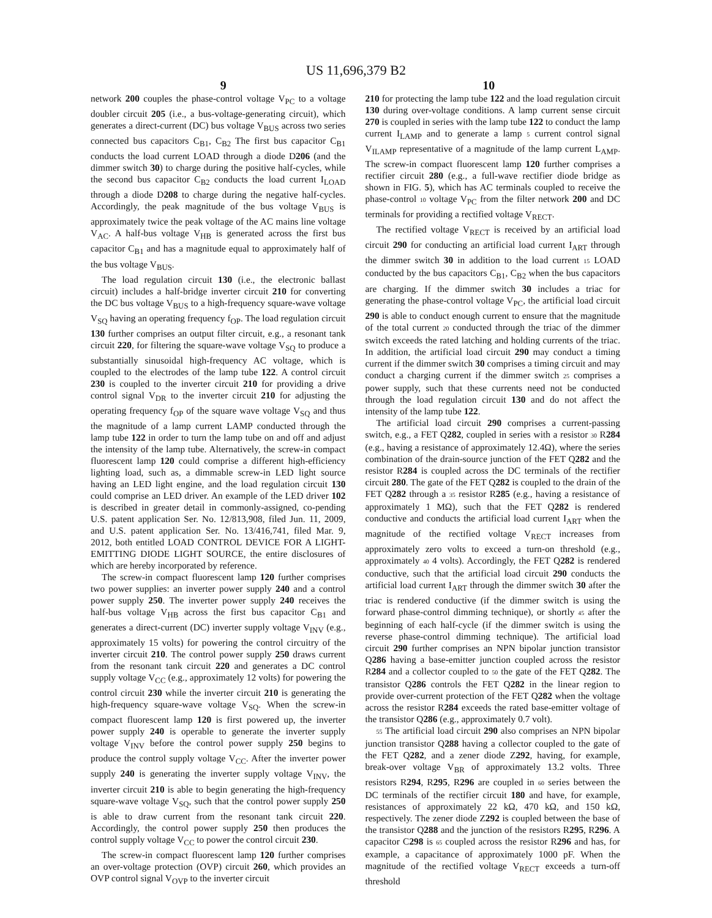US 11,696,379 B2
9 10
network 200 couples the phase-control voltage V<sub>PC</sub> to a voltage doubler circuit 205 (i.e., a bus-voltage-generating circuit), which generates a direct-current (DC) bus voltage V<sub>BUS</sub> across two series connected bus capacitors C<sub>B1</sub>, C<sub>B2</sub> The first bus capacitor C<sub>B1</sub> conducts the load current LOAD through a diode D206 (and the dimmer switch 30) to charge during the positive half-cycles, while the second bus capacitor C<sub>B2</sub> conducts the load current I<sub>LOAD</sub> through a diode D208 to charge during the negative half-cycles. Accordingly, the peak magnitude of the bus voltage V<sub>BUS</sub> is approximately twice the peak voltage of the AC mains line voltage V<sub>AC</sub>. A half-bus voltage V<sub>HB</sub> is generated across the first bus capacitor C<sub>B1</sub> and has a magnitude equal to approximately half of the bus voltage V<sub>BUS</sub>.
The load regulation circuit 130 (i.e., the electronic ballast circuit) includes a half-bridge inverter circuit 210 for converting the DC bus voltage V<sub>BUS</sub> to a high-frequency square-wave voltage V<sub>SQ</sub> having an operating frequency f<sub>OP</sub>. The load regulation circuit 130 further comprises an output filter circuit, e.g., a resonant tank circuit 220, for filtering the square-wave voltage V<sub>SQ</sub> to produce a substantially sinusoidal high-frequency AC voltage, which is coupled to the electrodes of the lamp tube 122. A control circuit 230 is coupled to the inverter circuit 210 for providing a drive control signal V<sub>DR</sub> to the inverter circuit 210 for adjusting the operating frequency f<sub>OP</sub> of the square wave voltage V<sub>SQ</sub> and thus the magnitude of a lamp current LAMP conducted through the lamp tube 122 in order to turn the lamp tube on and off and adjust the intensity of the lamp tube. Alternatively, the screw-in compact fluorescent lamp 120 could comprise a different high-efficiency lighting load, such as, a dimmable screw-in LED light source having an LED light engine, and the load regulation circuit 130 could comprise an LED driver. An example of the LED driver 102 is described in greater detail in commonly-assigned, co-pending U.S. patent application Ser. No. 12/813,908, filed Jun. 11, 2009, and U.S. patent application Ser. No. 13/416,741, filed Mar. 9, 2012, both entitled LOAD CONTROL DEVICE FOR A LIGHT-EMITTING DIODE LIGHT SOURCE, the entire disclosures of which are hereby incorporated by reference.
The screw-in compact fluorescent lamp 120 further comprises two power supplies: an inverter power supply 240 and a control power supply 250. The inverter power supply 240 receives the half-bus voltage V<sub>HB</sub> across the first bus capacitor C<sub>B1</sub> and generates a direct-current (DC) inverter supply voltage V<sub>INV</sub> (e.g., approximately 15 volts) for powering the control circuitry of the inverter circuit 210. The control power supply 250 draws current from the resonant tank circuit 220 and generates a DC control supply voltage V<sub>CC</sub> (e.g., approximately 12 volts) for powering the control circuit 230 while the inverter circuit 210 is generating the high-frequency square-wave voltage V<sub>SQ</sub>. When the screw-in compact fluorescent lamp 120 is first powered up, the inverter power supply 240 is operable to generate the inverter supply voltage V<sub>INV</sub> before the control power supply 250 begins to produce the control supply voltage V<sub>CC</sub>. After the inverter power supply 240 is generating the inverter supply voltage V<sub>INV</sub>, the inverter circuit 210 is able to begin generating the high-frequency square-wave voltage V<sub>SQ</sub>, such that the control power supply 250 is able to draw current from the resonant tank circuit 220. Accordingly, the control power supply 250 then produces the control supply voltage V<sub>CC</sub> to power the control circuit 230.
The screw-in compact fluorescent lamp 120 further comprises an over-voltage protection (OVP) circuit 260, which provides an OVP control signal V<sub>OVP</sub> to the inverter circuit
210 for protecting the lamp tube 122 and the load regulation circuit 130 during over-voltage conditions. A lamp current sense circuit 270 is coupled in series with the lamp tube 122 to conduct the lamp current I<sub>LAMP</sub> and to generate a lamp 5 current control signal V<sub>ILAMP</sub> representative of a magnitude of the lamp current L<sub>AMP</sub>. The screw-in compact fluorescent lamp 120 further comprises a rectifier circuit 280 (e.g., a full-wave rectifier diode bridge as shown in FIG. 5), which has AC terminals coupled to receive the phase-control 10 voltage V<sub>PC</sub> from the filter network 200 and DC terminals for providing a rectified voltage V<sub>RECT</sub>.
The rectified voltage V<sub>RECT</sub> is received by an artificial load circuit 290 for conducting an artificial load current I<sub>ART</sub> through the dimmer switch 30 in addition to the load current 15 LOAD conducted by the bus capacitors C<sub>B1</sub>, C<sub>B2</sub> when the bus capacitors are charging. If the dimmer switch 30 includes a triac for generating the phase-control voltage V<sub>PC</sub>, the artificial load circuit 290 is able to conduct enough current to ensure that the magnitude of the total current 20 conducted through the triac of the dimmer switch exceeds the rated latching and holding currents of the triac. In addition, the artificial load circuit 290 may conduct a timing current if the dimmer switch 30 comprises a timing circuit and may conduct a charging current if the dimmer switch 25 comprises a power supply, such that these currents need not be conducted through the load regulation circuit 130 and do not affect the intensity of the lamp tube 122.
The artificial load circuit 290 comprises a current-passing switch, e.g., a FET Q282, coupled in series with a resistor 30 R284 (e.g., having a resistance of approximately 12.4Ω), where the series combination of the drain-source junction of the FET Q282 and the resistor R284 is coupled across the DC terminals of the rectifier circuit 280. The gate of the FET Q282 is coupled to the drain of the FET Q282 through a 35 resistor R285 (e.g., having a resistance of approximately 1 MΩ), such that the FET Q282 is rendered conductive and conducts the artificial load current I<sub>ART</sub> when the magnitude of the rectified voltage V<sub>RECT</sub> increases from approximately zero volts to exceed a turn-on threshold (e.g., approximately 40 4 volts). Accordingly, the FET Q282 is rendered conductive, such that the artificial load circuit 290 conducts the artificial load current I<sub>ART</sub> through the dimmer switch 30 after the triac is rendered conductive (if the dimmer switch is using the forward phase-control dimming technique), or shortly 45 after the beginning of each half-cycle (if the dimmer switch is using the reverse phase-control dimming technique). The artificial load circuit 290 further comprises an NPN bipolar junction transistor Q286 having a base-emitter junction coupled across the resistor R284 and a collector coupled to 50 the gate of the FET Q282. The transistor Q286 controls the FET Q282 in the linear region to provide over-current protection of the FET Q282 when the voltage across the resistor R284 exceeds the rated base-emitter voltage of the transistor Q286 (e.g., approximately 0.7 volt).
55 The artificial load circuit 290 also comprises an NPN bipolar junction transistor Q288 having a collector coupled to the gate of the FET Q282, and a zener diode Z292, having, for example, break-over voltage V<sub>BR</sub> of approximately 13.2 volts. Three resistors R294, R295, R296 are coupled in 60 series between the DC terminals of the rectifier circuit 180 and have, for example, resistances of approximately 22 kΩ, 470 kΩ, and 150 kΩ, respectively. The zener diode Z292 is coupled between the base of the transistor Q288 and the junction of the resistors R295, R296. A capacitor C298 is 65 coupled across the resistor R296 and has, for example, a capacitance of approximately 1000 pF. When the magnitude of the rectified voltage V<sub>RECT</sub> exceeds a turn-off threshold